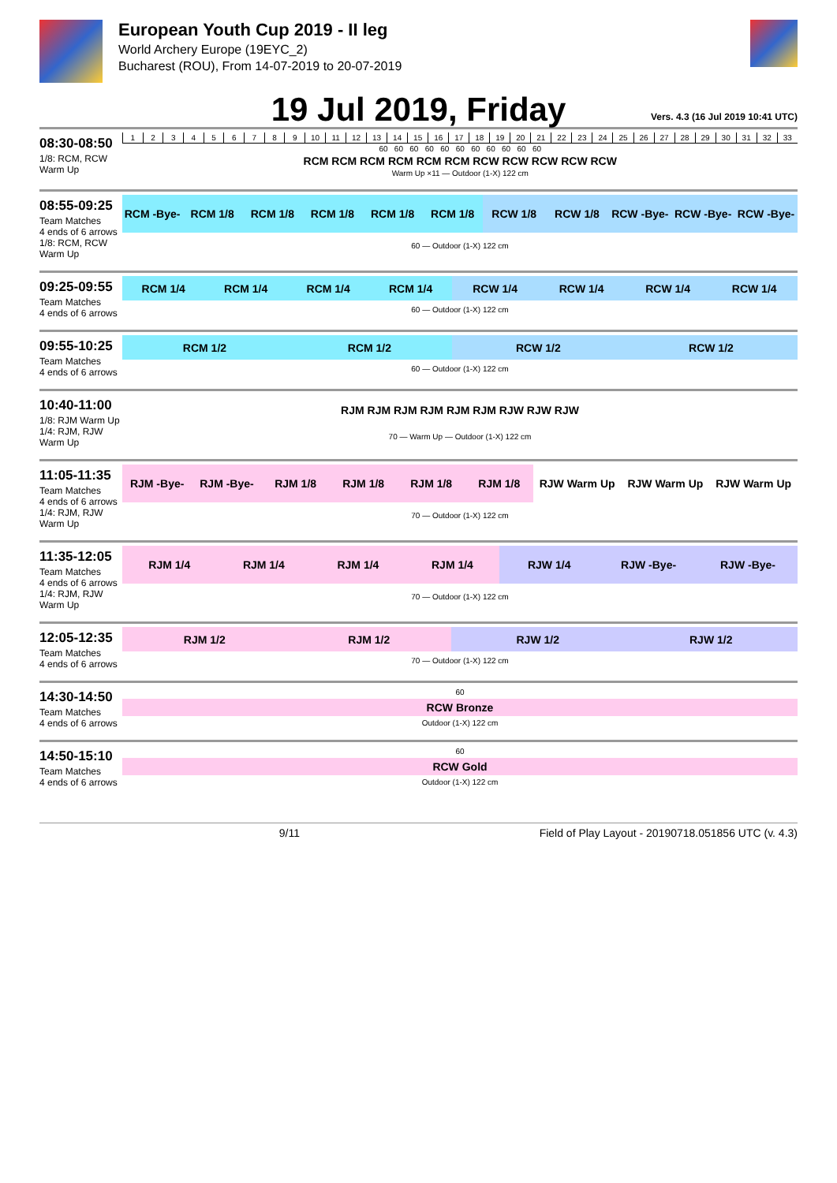European Youth Cup 2019 - II leg
World Archery Europe (19EYC_2)
Bucharest (ROU), From 14-07-2019 to 20-07-2019
19 Jul 2019, Friday
Vers. 4.3 (16 Jul 2019 10:41 UTC)
08:30-08:50
1/8: RCM, RCW Warm Up
| 1 | 2 | 3 | 4 | 5 | 6 | 7 | 8 | 9 | 10 | 11 | 12 | 13 | 14 | 15 | 16 | 17 | 18 | 19 | 20 | 21 | 22 | 23 | 24 | 25 | 26 | 27 | 28 | 29 | 30 | 31 | 32 | 33 |
| 60 60 60 60 60 60 60 60 60 60 60 | | | | | | | | | | | | | | | | | | | | | | | | | | | | | | | | |
| RCM RCM RCM RCM RCM RCM RCW RCW RCW RCW RCW | | | | | | | | | | | | | | | | | | | | | | | | | | | | | | | | |
| Warm Up ×11 — Outdoor (1-X) 122 cm | | | | | | | | | | | | | | | | | | | | | | | | | | | | | | | | |
08:55-09:25
Team Matches
4 ends of 6 arrows
1/8: RCM, RCW Warm Up
| RCM -Bye- | RCM 1/8 | RCM 1/8 | RCM 1/8 | RCM 1/8 | RCM 1/8 | RCW 1/8 | RCW 1/8 | RCW -Bye- | RCW -Bye- | RCW -Bye- |
| 60 — Outdoor (1-X) 122 cm | | | | | | | | | | |
09:25-09:55
Team Matches
4 ends of 6 arrows
| RCM 1/4 | RCM 1/4 | RCM 1/4 | RCM 1/4 | RCW 1/4 | RCW 1/4 | RCW 1/4 | RCW 1/4 |
| 60 — Outdoor (1-X) 122 cm | | | | | | | |
09:55-10:25
Team Matches
4 ends of 6 arrows
| RCM 1/2 | RCM 1/2 | RCW 1/2 | RCW 1/2 |
| 60 — Outdoor (1-X) 122 cm | | | |
10:40-11:00
1/8: RJM Warm Up
1/4: RJM, RJW Warm Up
| RJM RJM RJM RJM RJM RJM RJW RJW RJW |
| 70 — Warm Up — Outdoor (1-X) 122 cm |
11:05-11:35
Team Matches
4 ends of 6 arrows
1/4: RJM, RJW Warm Up
| RJM -Bye- | RJM -Bye- | RJM 1/8 | RJM 1/8 | RJM 1/8 | RJM 1/8 | RJW Warm Up | RJW Warm Up | RJW Warm Up |
| 70 — Outdoor (1-X) 122 cm | | | | | | | | |
11:35-12:05
Team Matches
4 ends of 6 arrows
1/4: RJM, RJW Warm Up
| RJM 1/4 | RJM 1/4 | RJM 1/4 | RJM 1/4 | RJW 1/4 | RJW -Bye- | RJW -Bye- |
| 70 — Outdoor (1-X) 122 cm | | | | | | |
12:05-12:35
Team Matches
4 ends of 6 arrows
| RJM 1/2 | RJM 1/2 | RJW 1/2 | RJW 1/2 |
| 70 — Outdoor (1-X) 122 cm | | | |
14:30-14:50
Team Matches
4 ends of 6 arrows
| 60 |
| RCW Bronze |
| Outdoor (1-X) 122 cm |
14:50-15:10
Team Matches
4 ends of 6 arrows
| 60 |
| RCW Gold |
| Outdoor (1-X) 122 cm |
9/11 Field of Play Layout - 20190718.051856 UTC (v. 4.3)